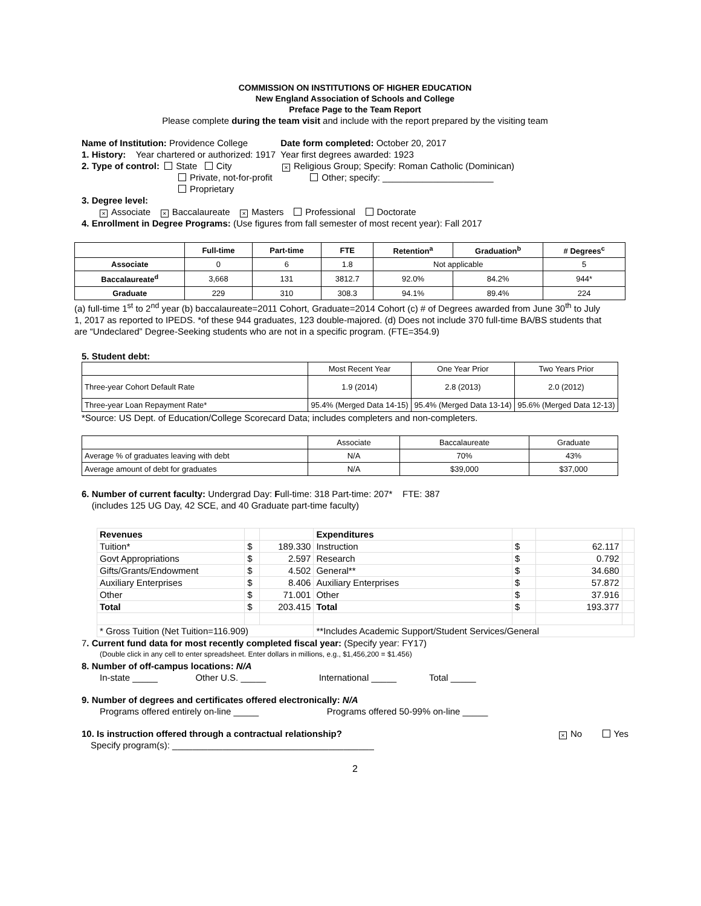COMMISSION ON INSTITUTIONS OF HIGHER EDUCATION
New England Association of Schools and College
Preface Page to the Team Report
Please complete during the team visit and include with the report prepared by the visiting team
Name of Institution: Providence College Date form completed: October 20, 2017
1. History: Year chartered or authorized: 1917 Year first degrees awarded: 1923
2. Type of control: State City × Religious Group; Specify: Roman Catholic (Dominican)
Private, not-for-profit Other; specify: ______________________
Proprietary
3. Degree level:
× Associate × Baccalaureate × Masters Professional Doctorate
4. Enrollment in Degree Programs: (Use figures from fall semester of most recent year): Fall 2017
| | Full-time | Part-time | FTE | Retention<sup>a</sup> | Graduation<sup>b</sup> | # Degrees<sup>c</sup> |
| --- | --- | --- | --- | --- | --- | --- |
| Associate | 0 | 6 | 1.8 | Not applicable | | 5 |
| Baccalaureate<sup>d</sup> | 3,668 | 131 | 3812.7 | 92.0% | 84.2% | 944* |
| Graduate | 229 | 310 | 308.3 | 94.1% | 89.4% | 224 |
(a) full-time 1<sup>st</sup> to 2<sup>nd</sup> year (b) baccalaureate=2011 Cohort, Graduate=2014 Cohort (c) # of Degrees awarded from June 30<sup>th</sup> to July 1, 2017 as reported to IPEDS. *of these 944 graduates, 123 double-majored. (d) Does not include 370 full-time BA/BS students that are “Undeclared” Degree-Seeking students who are not in a specific program. (FTE=354.9)
5. Student debt:
| | Most Recent Year | One Year Prior | Two Years Prior |
| Three-year Cohort Default Rate | 1.9 (2014) | 2.8 (2013) | 2.0 (2012) |
| Three-year Loan Repayment Rate* | 95.4% (Merged Data 14-15) | 95.4% (Merged Data 13-14) | 95.6% (Merged Data 12-13) |
*Source: US Dept. of Education/College Scorecard Data; includes completers and non-completers.
| | Associate | Baccalaureate | Graduate |
| Average % of graduates leaving with debt | N/A | 70% | 43% |
| Average amount of debt for graduates | N/A | $39,000 | $37,000 |
6. Number of current faculty: Undergrad Day: Full-time: 318 Part-time: 207* FTE: 387
(includes 125 UG Day, 42 SCE, and 40 Graduate part-time faculty)
| Revenues | | | Expenditures | | | |
| Tuition* | $ | 189.330 | Instruction | $ | 62.117 | |
| Govt Appropriations | $ | 2.597 | Research | $ | 0.792 | |
| Gifts/Grants/Endowment | $ | 4.502 | General** | $ | 34.680 | |
| Auxiliary Enterprises | $ | 8.406 | Auxiliary Enterprises | $ | 57.872 | |
| Other | $ | 71.001 | Other | $ | 37.916 | |
| Total | $ | 203.415 | Total | $ | 193.377 | |
| * Gross Tuition (Net Tuition=116.909) | | | **Includes Academic Support/Student Services/General | | | |
7. Current fund data for most recently completed fiscal year: (Specify year: FY17)
(Double click in any cell to enter spreadsheet. Enter dollars in millions, e.g., $1,456,200 = $1.456)
8. Number of off-campus locations: N/A
In-state _____ Other U.S. _____ International _____ Total _____
9. Number of degrees and certificates offered electronically: N/A
Programs offered entirely on-line _____ Programs offered 50-99% on-line _____
10. Is instruction offered through a contractual relationship? × No Yes
Specify program(s): ________________________________________
2